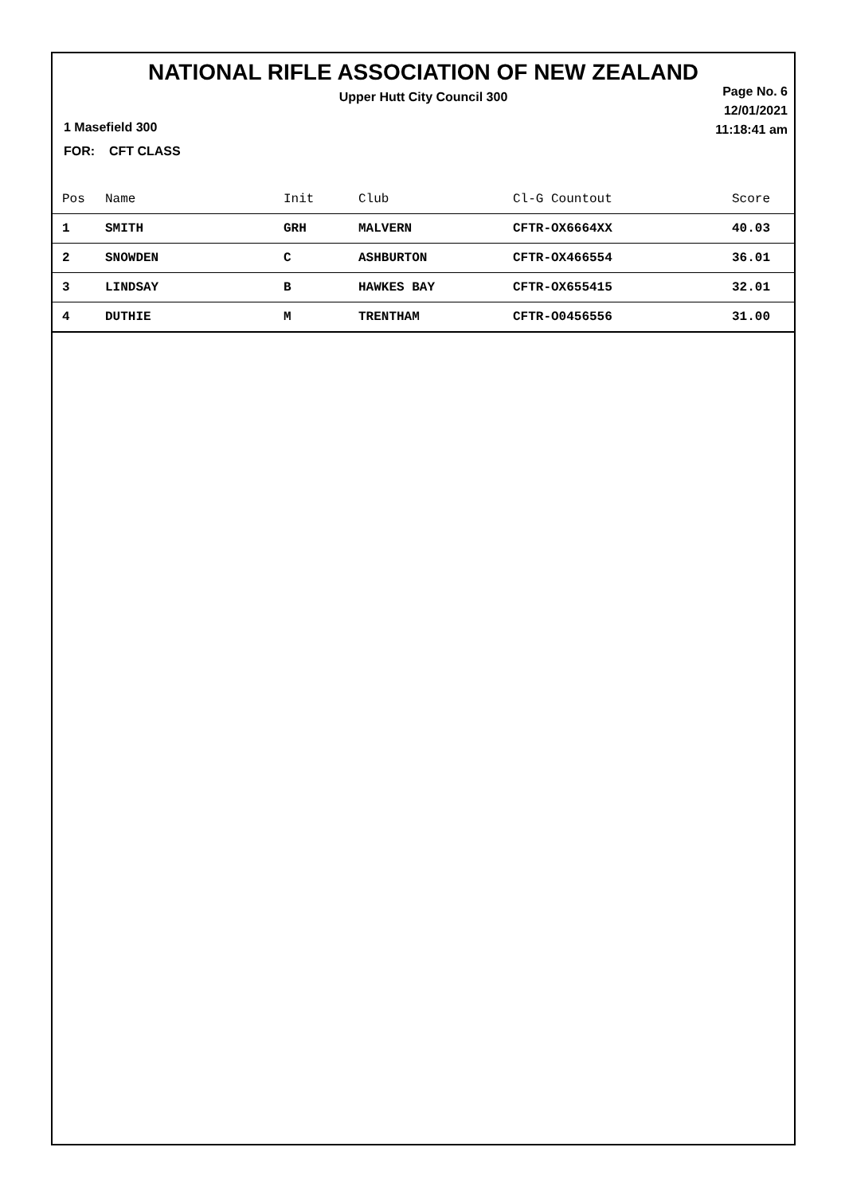NATIONAL RIFLE ASSOCIATION OF NEW ZEALAND
Upper Hutt City Council 300
Page No. 6
12/01/2021
11:18:41 am
1 Masefield 300
FOR: CFT CLASS
| Pos | Name | Init | Club | Cl-G Countout | Score |
| --- | --- | --- | --- | --- | --- |
| 1 | SMITH | GRH | MALVERN | CFTR-OX6664XX | 40.03 |
| 2 | SNOWDEN | C | ASHBURTON | CFTR-OX466554 | 36.01 |
| 3 | LINDSAY | B | HAWKES BAY | CFTR-OX655415 | 32.01 |
| 4 | DUTHIE | M | TRENTHAM | CFTR-O0456556 | 31.00 |